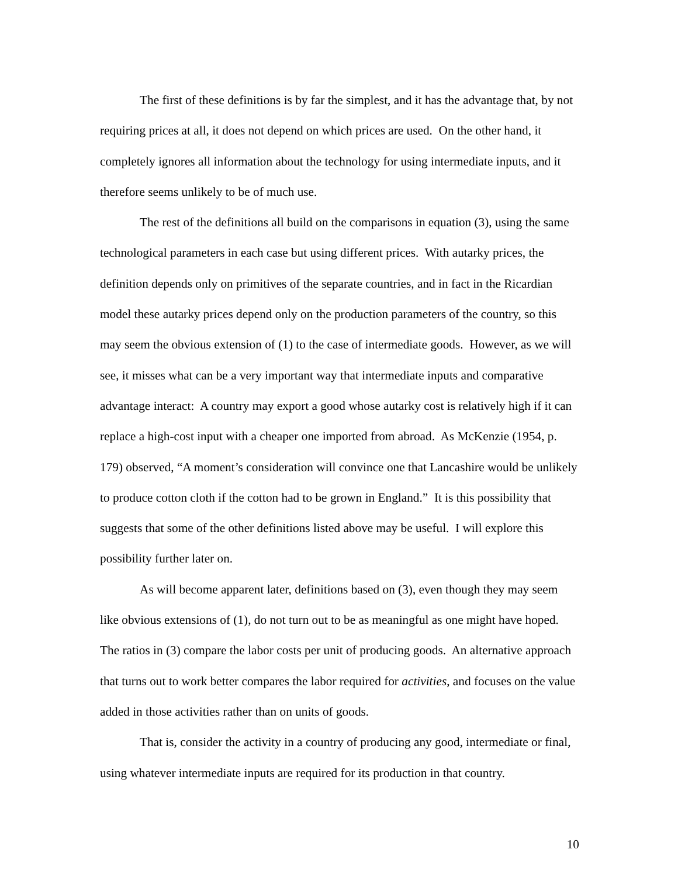The first of these definitions is by far the simplest, and it has the advantage that, by not requiring prices at all, it does not depend on which prices are used. On the other hand, it completely ignores all information about the technology for using intermediate inputs, and it therefore seems unlikely to be of much use.
The rest of the definitions all build on the comparisons in equation (3), using the same technological parameters in each case but using different prices. With autarky prices, the definition depends only on primitives of the separate countries, and in fact in the Ricardian model these autarky prices depend only on the production parameters of the country, so this may seem the obvious extension of (1) to the case of intermediate goods. However, as we will see, it misses what can be a very important way that intermediate inputs and comparative advantage interact: A country may export a good whose autarky cost is relatively high if it can replace a high-cost input with a cheaper one imported from abroad. As McKenzie (1954, p. 179) observed, “A moment’s consideration will convince one that Lancashire would be unlikely to produce cotton cloth if the cotton had to be grown in England.” It is this possibility that suggests that some of the other definitions listed above may be useful. I will explore this possibility further later on.
As will become apparent later, definitions based on (3), even though they may seem like obvious extensions of (1), do not turn out to be as meaningful as one might have hoped. The ratios in (3) compare the labor costs per unit of producing goods. An alternative approach that turns out to work better compares the labor required for activities, and focuses on the value added in those activities rather than on units of goods.
That is, consider the activity in a country of producing any good, intermediate or final, using whatever intermediate inputs are required for its production in that country.
10